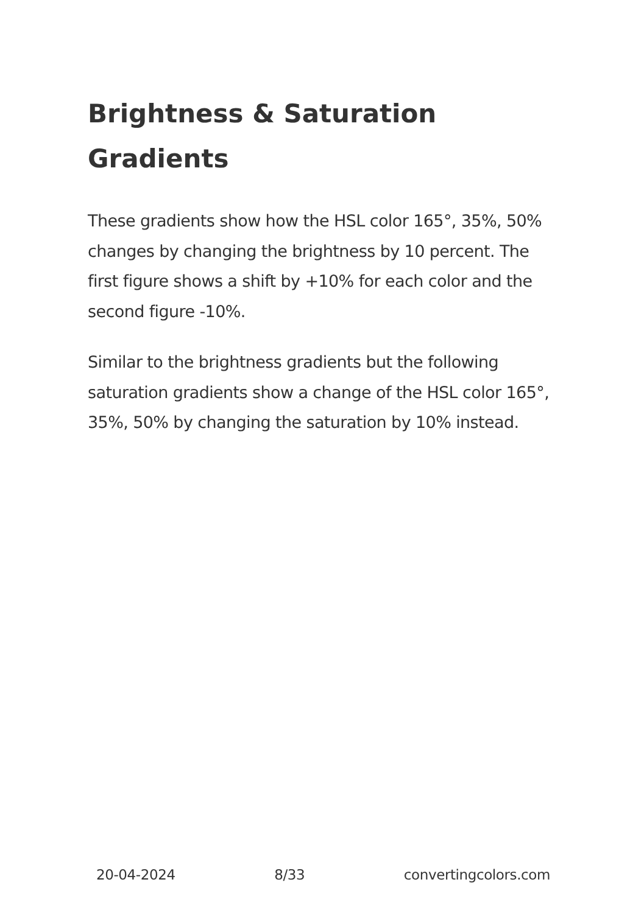Brightness & Saturation Gradients
These gradients show how the HSL color 165°, 35%, 50% changes by changing the brightness by 10 percent. The first figure shows a shift by +10% for each color and the second figure -10%.
Similar to the brightness gradients but the following saturation gradients show a change of the HSL color 165°, 35%, 50% by changing the saturation by 10% instead.
20-04-2024 8/33 convertingcolors.com